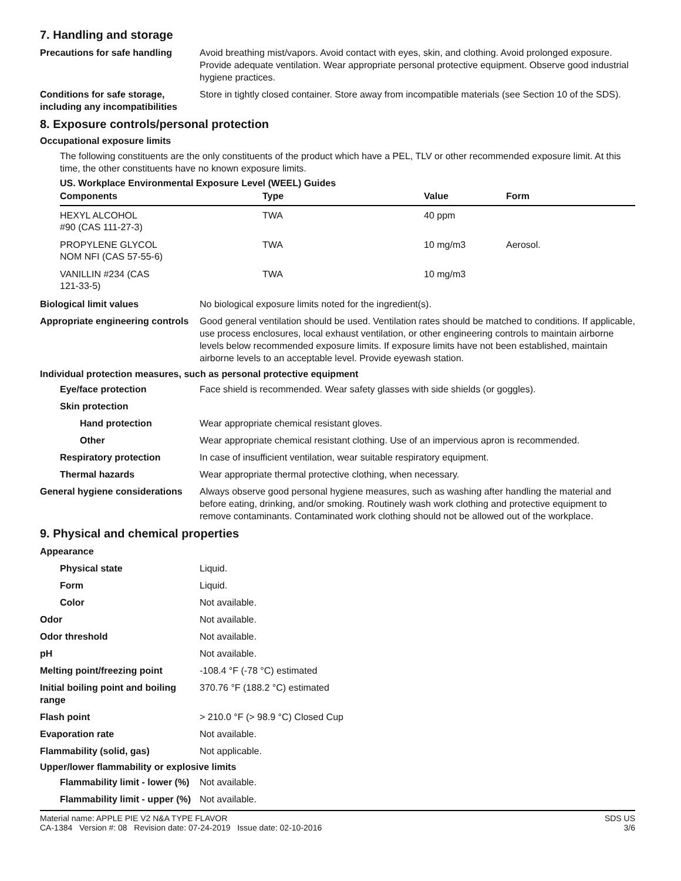7. Handling and storage
Precautions for safe handling
Avoid breathing mist/vapors. Avoid contact with eyes, skin, and clothing. Avoid prolonged exposure. Provide adequate ventilation. Wear appropriate personal protective equipment. Observe good industrial hygiene practices.
Conditions for safe storage, including any incompatibilities
Store in tightly closed container. Store away from incompatible materials (see Section 10 of the SDS).
8. Exposure controls/personal protection
Occupational exposure limits
The following constituents are the only constituents of the product which have a PEL, TLV or other recommended exposure limit. At this time, the other constituents have no known exposure limits.
US. Workplace Environmental Exposure Level (WEEL) Guides
| Components | Type | Value | Form |
| --- | --- | --- | --- |
| HEXYL ALCOHOL #90 (CAS 111-27-3) | TWA | 40 ppm | |
| PROPYLENE GLYCOL NOM NFI (CAS 57-55-6) | TWA | 10 mg/m3 | Aerosol. |
| VANILLIN #234 (CAS 121-33-5) | TWA | 10 mg/m3 | |
Biological limit values No biological exposure limits noted for the ingredient(s).
Appropriate engineering controls
Good general ventilation should be used. Ventilation rates should be matched to conditions. If applicable, use process enclosures, local exhaust ventilation, or other engineering controls to maintain airborne levels below recommended exposure limits. If exposure limits have not been established, maintain airborne levels to an acceptable level. Provide eyewash station.
Individual protection measures, such as personal protective equipment
Eye/face protection Face shield is recommended. Wear safety glasses with side shields (or goggles).
Skin protection
Hand protection Wear appropriate chemical resistant gloves.
Other Wear appropriate chemical resistant clothing. Use of an impervious apron is recommended.
Respiratory protection In case of insufficient ventilation, wear suitable respiratory equipment.
Thermal hazards Wear appropriate thermal protective clothing, when necessary.
General hygiene considerations
Always observe good personal hygiene measures, such as washing after handling the material and before eating, drinking, and/or smoking. Routinely wash work clothing and protective equipment to remove contaminants. Contaminated work clothing should not be allowed out of the workplace.
9. Physical and chemical properties
Appearance
Physical state Liquid.
Form Liquid.
Color Not available.
Odor Not available.
Odor threshold Not available.
pH Not available.
Melting point/freezing point -108.4 °F (-78 °C) estimated
Initial boiling point and boiling range
370.76 °F (188.2 °C) estimated
Flash point > 210.0 °F (> 98.9 °C) Closed Cup
Evaporation rate Not available.
Flammability (solid, gas) Not applicable.
Upper/lower flammability or explosive limits
Flammability limit - lower (%)
Not available.
Flammability limit - upper (%)
Not available.
Material name: APPLE PIE V2 N&A TYPE FLAVOR
CA-1384 Version #: 08 Revision date: 07-24-2019 Issue date: 02-10-2016
SDS US
3/6